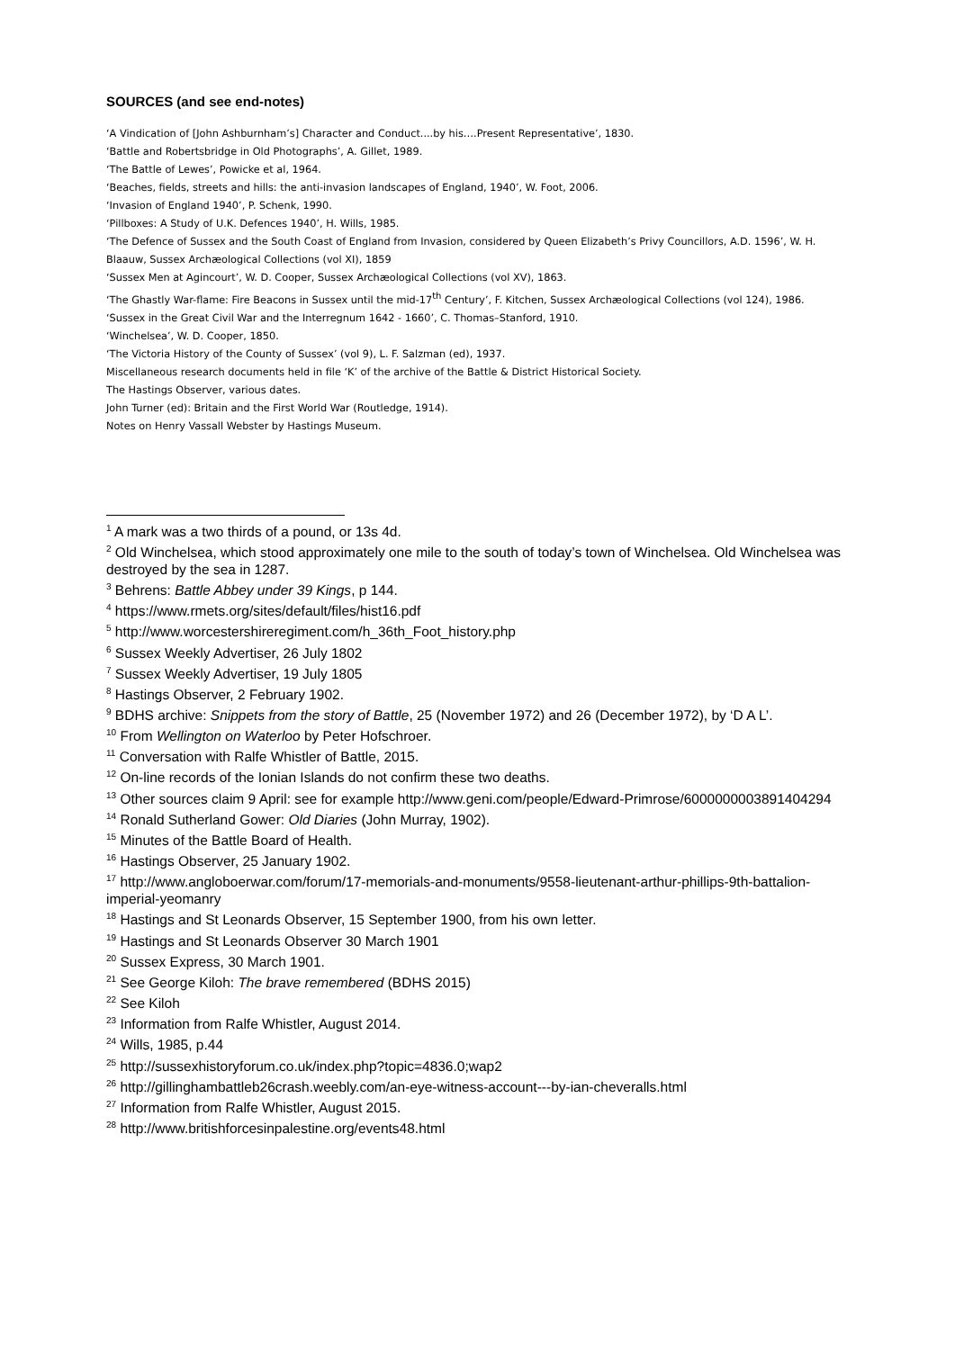SOURCES (and see end-notes)
‘A Vindication of [John Ashburnham’s] Character and Conduct....by his….Present Representative’, 1830.
‘Battle and Robertsbridge in Old Photographs’, A. Gillet, 1989.
‘The Battle of Lewes’, Powicke et al, 1964.
‘Beaches, fields, streets and hills: the anti-invasion landscapes of England, 1940’, W. Foot, 2006.
‘Invasion of England 1940’, P. Schenk, 1990.
‘Pillboxes: A Study of U.K. Defences 1940’, H. Wills, 1985.
‘The Defence of Sussex and the South Coast of England from Invasion, considered by Queen Elizabeth’s Privy Councillors, A.D. 1596’, W. H. Blaauw, Sussex Archæological Collections (vol XI), 1859
‘Sussex Men at Agincourt’, W. D. Cooper, Sussex Archæological Collections (vol XV), 1863.
‘The Ghastly War-flame: Fire Beacons in Sussex until the mid-17<sup>th</sup> Century’, F. Kitchen, Sussex Archæological Collections (vol 124), 1986.
‘Sussex in the Great Civil War and the Interregnum 1642 - 1660’, C. Thomas–Stanford, 1910.
‘Winchelsea’, W. D. Cooper, 1850.
‘The Victoria History of the County of Sussex’ (vol 9), L. F. Salzman (ed), 1937.
Miscellaneous research documents held in file ‘K’ of the archive of the Battle & District Historical Society.
The Hastings Observer, various dates.
John Turner (ed): Britain and the First World War (Routledge, 1914).
Notes on Henry Vassall Webster by Hastings Museum.
<sup>1</sup> A mark was a two thirds of a pound, or 13s 4d.
<sup>2</sup> Old Winchelsea, which stood approximately one mile to the south of today’s town of Winchelsea. Old Winchelsea was destroyed by the sea in 1287.
<sup>3</sup> Behrens: Battle Abbey under 39 Kings, p 144.
<sup>4</sup> https://www.rmets.org/sites/default/files/hist16.pdf
<sup>5</sup> http://www.worcestershireregiment.com/h_36th_Foot_history.php
<sup>6</sup> Sussex Weekly Advertiser, 26 July 1802
<sup>7</sup> Sussex Weekly Advertiser, 19 July 1805
<sup>8</sup> Hastings Observer, 2 February 1902.
<sup>9</sup> BDHS archive: Snippets from the story of Battle, 25 (November 1972) and 26 (December 1972), by ‘D A L’.
<sup>10</sup> From Wellington on Waterloo by Peter Hofschroer.
<sup>11</sup> Conversation with Ralfe Whistler of Battle, 2015.
<sup>12</sup> On-line records of the Ionian Islands do not confirm these two deaths.
<sup>13</sup> Other sources claim 9 April: see for example http://www.geni.com/people/Edward-Primrose/6000000003891404294
<sup>14</sup> Ronald Sutherland Gower: Old Diaries (John Murray, 1902).
<sup>15</sup> Minutes of the Battle Board of Health.
<sup>16</sup> Hastings Observer, 25 January 1902.
<sup>17</sup> http://www.angloboerwar.com/forum/17-memorials-and-monuments/9558-lieutenant-arthur-phillips-9th-battalion-imperial-yeomanry
<sup>18</sup> Hastings and St Leonards Observer, 15 September 1900, from his own letter.
<sup>19</sup> Hastings and St Leonards Observer 30 March 1901
<sup>20</sup> Sussex Express, 30 March 1901.
<sup>21</sup> See George Kiloh: The brave remembered (BDHS 2015)
<sup>22</sup> See Kiloh
<sup>23</sup> Information from Ralfe Whistler, August 2014.
<sup>24</sup> Wills, 1985, p.44
<sup>25</sup> http://sussexhistoryforum.co.uk/index.php?topic=4836.0;wap2
<sup>26</sup> http://gillinghambattleb26crash.weebly.com/an-eye-witness-account---by-ian-cheveralls.html
<sup>27</sup> Information from Ralfe Whistler, August 2015.
<sup>28</sup> http://www.britishforcesinpalestine.org/events48.html